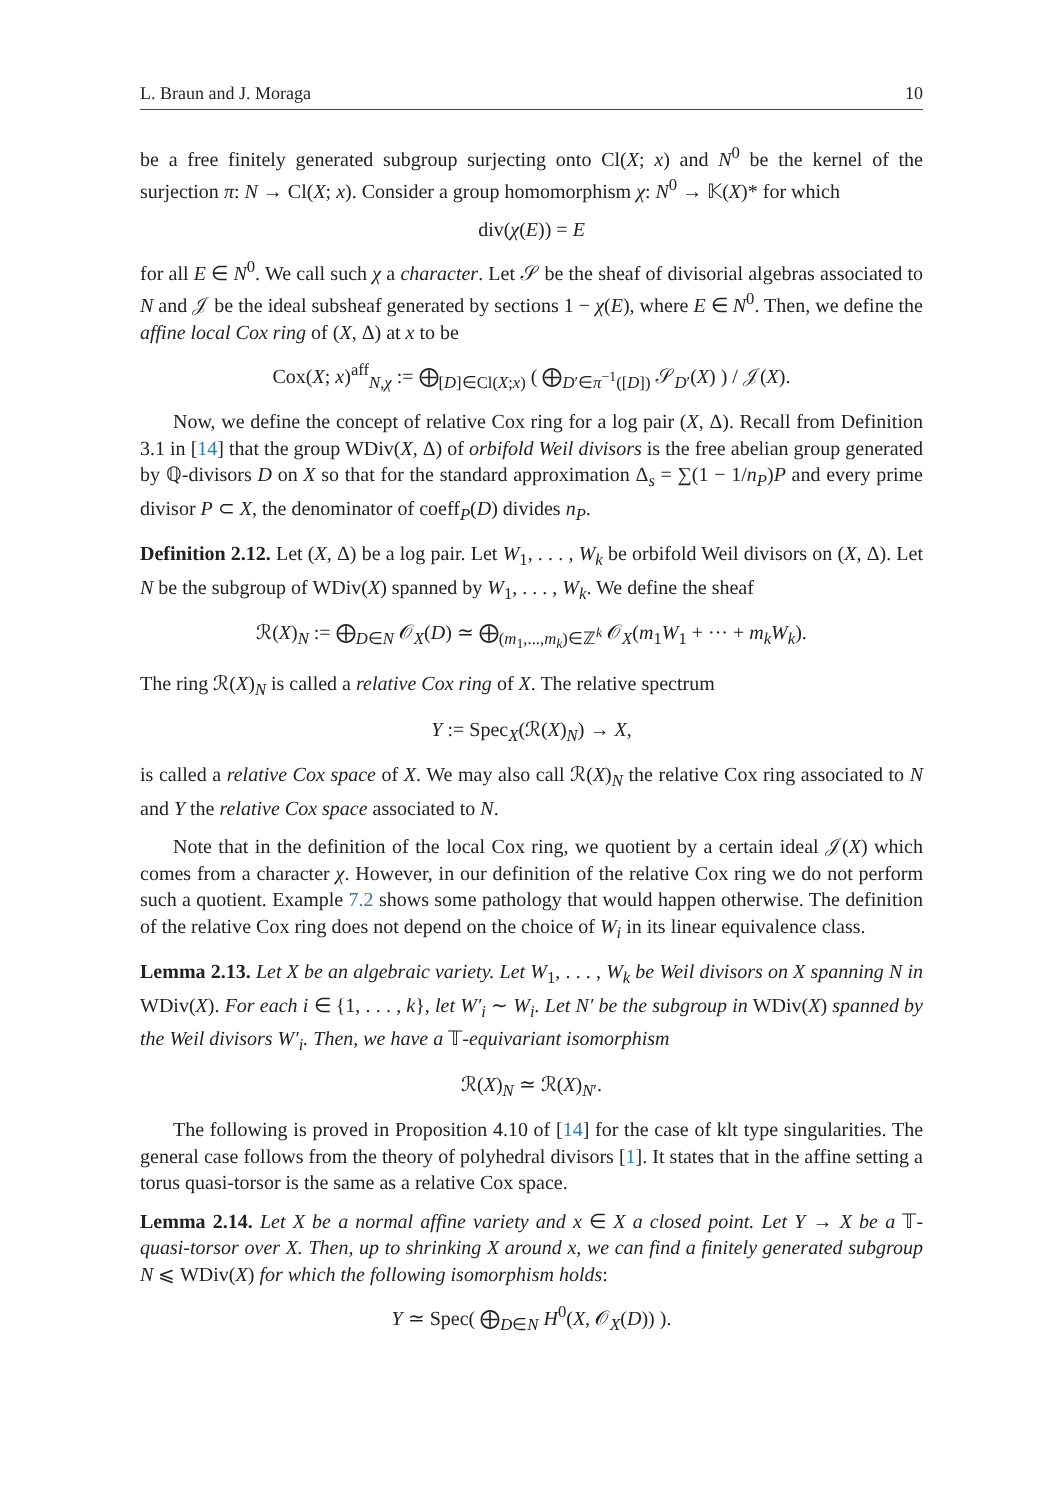L. Braun and J. Moraga 10
be a free finitely generated subgroup surjecting onto Cl(X; x) and N<sup>0</sup> be the kernel of the surjection π: N → Cl(X; x). Consider a group homomorphism χ: N<sup>0</sup> → 𝕂(X)* for which
div(χ(E)) = E
for all E ∈ N<sup>0</sup>. We call such χ a character. Let 𝒮 be the sheaf of divisorial algebras associated to N and 𝒥 be the ideal subsheaf generated by sections 1 − χ(E), where E ∈ N<sup>0</sup>. Then, we define the affine local Cox ring of (X, Δ) at x to be
Cox(X; x)<sup>aff</sup><sub>N,χ</sub> := ⨁<sub>[D]∈Cl(X;x)</sub> ( ⨁<sub>D′∈π<sup>−1</sup>([D])</sub> 𝒮<sub>D′</sub>(X) ) / 𝒥(X).
Now, we define the concept of relative Cox ring for a log pair (X, Δ). Recall from Definition 3.1 in [14] that the group WDiv(X, Δ) of orbifold Weil divisors is the free abelian group generated by ℚ-divisors D on X so that for the standard approximation Δ<sub>s</sub> = ∑(1 − 1/n<sub>P</sub>)P and every prime divisor P ⊂ X, the denominator of coeff<sub>P</sub>(D) divides n<sub>P</sub>.
Definition 2.12. Let (X, Δ) be a log pair. Let W<sub>1</sub>, . . . , W<sub>k</sub> be orbifold Weil divisors on (X, Δ). Let N be the subgroup of WDiv(X) spanned by W<sub>1</sub>, . . . , W<sub>k</sub>. We define the sheaf
ℛ(X)<sub>N</sub> := ⨁<sub>D∈N</sub> 𝒪<sub>X</sub>(D) ≃ ⨁<sub>(m<sub>1</sub>,...,m<sub>k</sub>)∈ℤ<sup>k</sup></sub> 𝒪<sub>X</sub>(m<sub>1</sub>W<sub>1</sub> + ··· + m<sub>k</sub>W<sub>k</sub>).
The ring ℛ(X)<sub>N</sub> is called a relative Cox ring of X. The relative spectrum
Y := Spec<sub>X</sub>(ℛ(X)<sub>N</sub>) → X,
is called a relative Cox space of X. We may also call ℛ(X)<sub>N</sub> the relative Cox ring associated to N and Y the relative Cox space associated to N.
Note that in the definition of the local Cox ring, we quotient by a certain ideal 𝒥(X) which comes from a character χ. However, in our definition of the relative Cox ring we do not perform such a quotient. Example 7.2 shows some pathology that would happen otherwise. The definition of the relative Cox ring does not depend on the choice of W<sub>i</sub> in its linear equivalence class.
Lemma 2.13. Let X be an algebraic variety. Let W<sub>1</sub>, . . . , W<sub>k</sub> be Weil divisors on X spanning N in WDiv(X). For each i ∈ {1, . . . , k}, let W′<sub>i</sub> ∼ W<sub>i</sub>. Let N′ be the subgroup in WDiv(X) spanned by the Weil divisors W′<sub>i</sub>. Then, we have a 𝕋-equivariant isomorphism
ℛ(X)<sub>N</sub> ≃ ℛ(X)<sub>N′</sub>.
The following is proved in Proposition 4.10 of [14] for the case of klt type singularities. The general case follows from the theory of polyhedral divisors [1]. It states that in the affine setting a torus quasi-torsor is the same as a relative Cox space.
Lemma 2.14. Let X be a normal affine variety and x ∈ X a closed point. Let Y → X be a 𝕋-quasi-torsor over X. Then, up to shrinking X around x, we can find a finitely generated subgroup N ⩽ WDiv(X) for which the following isomorphism holds:
Y ≃ Spec( ⨁<sub>D∈N</sub> H<sup>0</sup>(X, 𝒪<sub>X</sub>(D)) ).